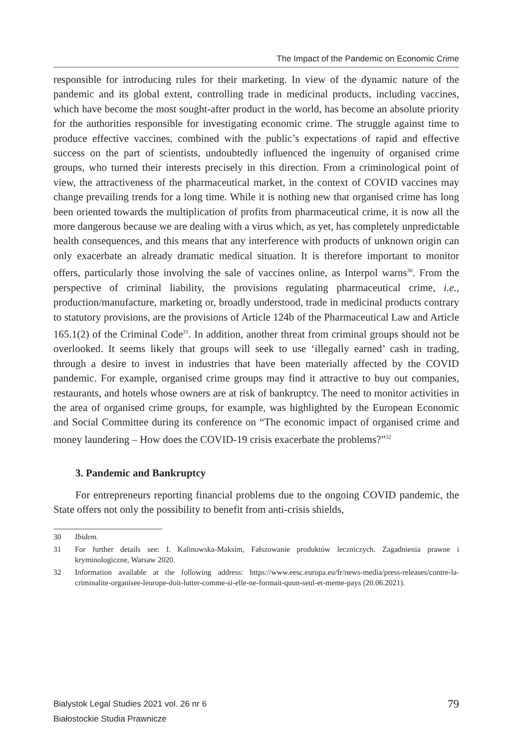The Impact of the Pandemic on Economic Crime
responsible for introducing rules for their marketing. In view of the dynamic nature of the pandemic and its global extent, controlling trade in medicinal products, including vaccines, which have become the most sought-after product in the world, has become an absolute priority for the authorities responsible for investigating economic crime. The struggle against time to produce effective vaccines, combined with the public’s expectations of rapid and effective success on the part of scientists, undoubtedly influenced the ingenuity of organised crime groups, who turned their interests precisely in this direction. From a criminological point of view, the attractiveness of the pharmaceutical market, in the context of COVID vaccines may change prevailing trends for a long time. While it is nothing new that organised crime has long been oriented towards the multiplication of profits from pharmaceutical crime, it is now all the more dangerous because we are dealing with a virus which, as yet, has completely unpredictable health consequences, and this means that any interference with products of unknown origin can only exacerbate an already dramatic medical situation. It is therefore important to monitor offers, particularly those involving the sale of vaccines online, as Interpol warns<sup>30</sup>. From the perspective of criminal liability, the provisions regulating pharmaceutical crime, i.e., production/manufacture, marketing or, broadly understood, trade in medicinal products contrary to statutory provisions, are the provisions of Article 124b of the Pharmaceutical Law and Article 165.1(2) of the Criminal Code<sup>31</sup>. In addition, another threat from criminal groups should not be overlooked. It seems likely that groups will seek to use ‘illegally earned’ cash in trading, through a desire to invest in industries that have been materially affected by the COVID pandemic. For example, organised crime groups may find it attractive to buy out companies, restaurants, and hotels whose owners are at risk of bankruptcy. The need to monitor activities in the area of organised crime groups, for example, was highlighted by the European Economic and Social Committee during its conference on “The economic impact of organised crime and money laundering – How does the COVID-19 crisis exacerbate the problems?”<sup>32</sup>
3. Pandemic and Bankruptcy
For entrepreneurs reporting financial problems due to the ongoing COVID pandemic, the State offers not only the possibility to benefit from anti-crisis shields,
30 Ibidem.
31 For further details see: I. Kalinowska-Maksim, Fałszowanie produktów leczniczych. Zagadnienia prawne i kryminologiczne, Warsaw 2020.
32 Information available at the following address: https://www.eesc.europa.eu/fr/news-media/press-releases/contre-la-criminalite-organisee-leurope-doit-lutter-comme-si-elle-ne-formait-quun-seul-et-meme-pays (20.06.2021).
Bialystok Legal Studies 2021 vol. 26 nr 6
Białostockie Studia Prawnicze
79